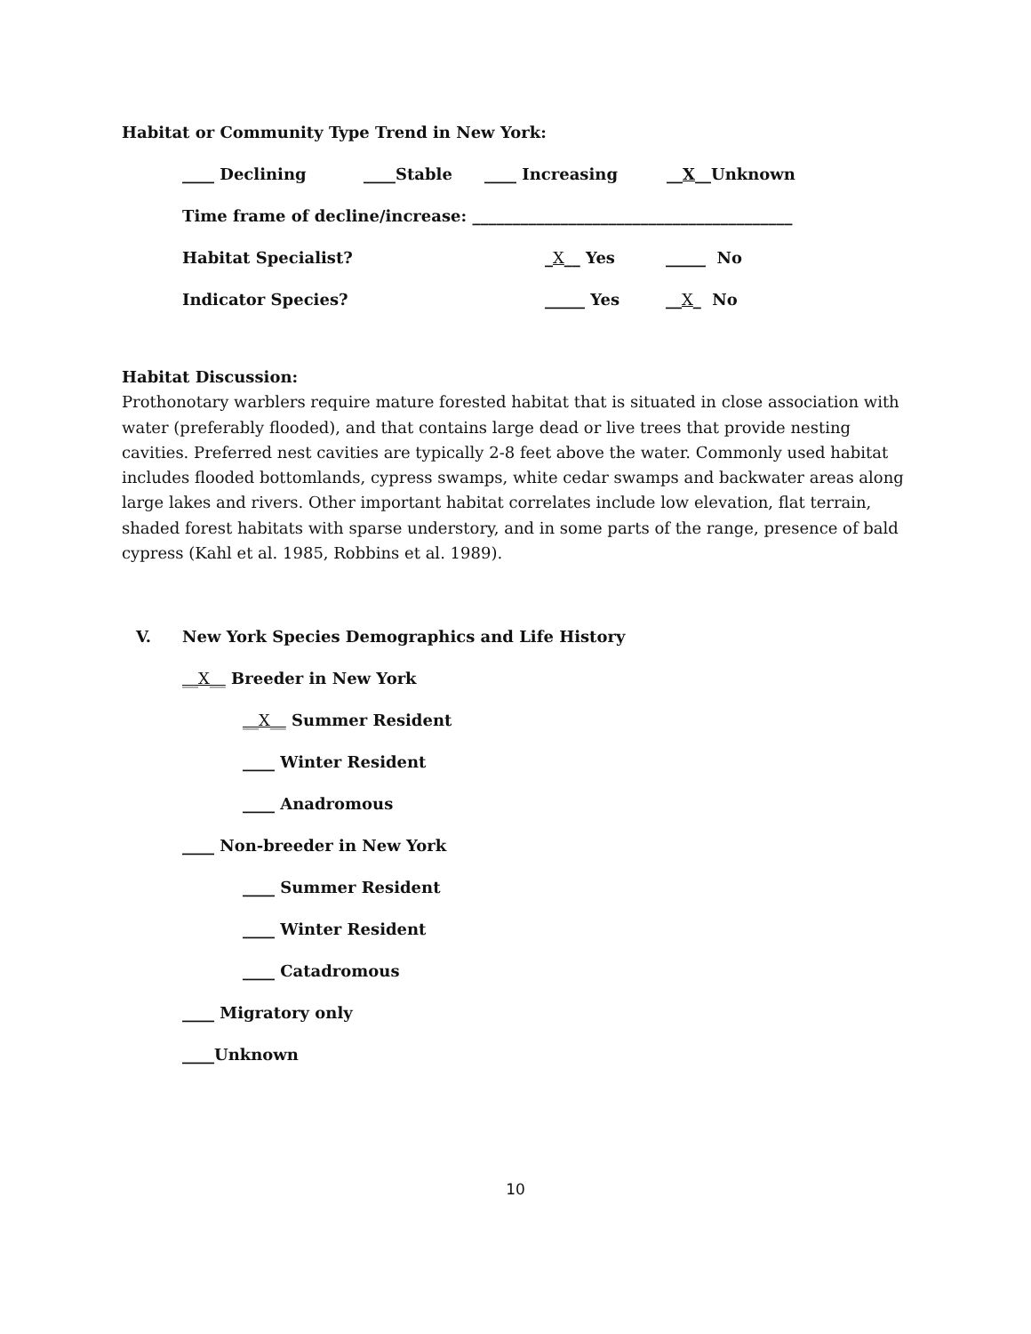Habitat or Community Type Trend in New York:
____ Declining ____Stable ____ Increasing __X__Unknown
Time frame of decline/increase: ________________________________________
Habitat Specialist? _X__ Yes _____ No
Indicator Species? _____ Yes __X_ No
Habitat Discussion:
Prothonotary warblers require mature forested habitat that is situated in close association with water (preferably flooded), and that contains large dead or live trees that provide nesting cavities. Preferred nest cavities are typically 2-8 feet above the water. Commonly used habitat includes flooded bottomlands, cypress swamps, white cedar swamps and backwater areas along large lakes and rivers. Other important habitat correlates include low elevation, flat terrain, shaded forest habitats with sparse understory, and in some parts of the range, presence of bald cypress (Kahl et al. 1985, Robbins et al. 1989).
V. New York Species Demographics and Life History
__X__ Breeder in New York
__X__ Summer Resident
____ Winter Resident
____ Anadromous
____ Non-breeder in New York
____ Summer Resident
____ Winter Resident
____ Catadromous
____ Migratory only
____Unknown
10